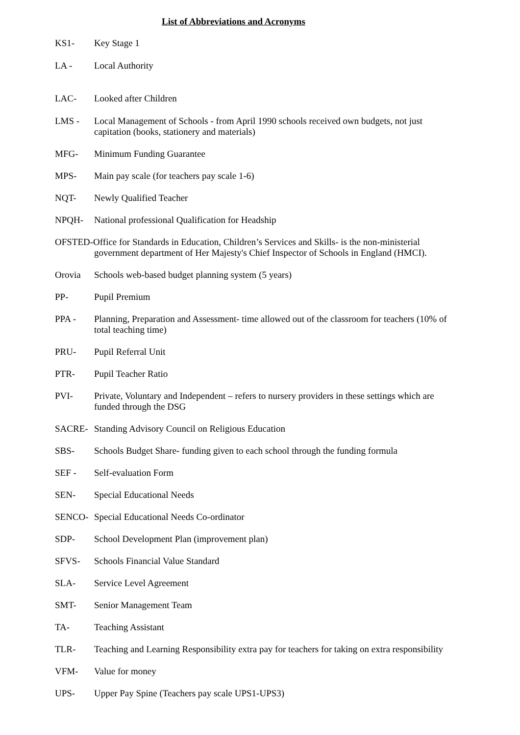List of Abbreviations and Acronyms
KS1- Key Stage 1
LA - Local Authority
LAC- Looked after Children
LMS - Local Management of Schools - from April 1990 schools received own budgets, not just capitation (books, stationery and materials)
MFG- Minimum Funding Guarantee
MPS- Main pay scale (for teachers pay scale 1-6)
NQT- Newly Qualified Teacher
NPQH- National professional Qualification for Headship
OFSTED-Office for Standards in Education, Children’s Services and Skills- is the non-ministerial
government department of Her Majesty's Chief Inspector of Schools in England (HMCI).
Orovia Schools web-based budget planning system (5 years)
PP- Pupil Premium
PPA - Planning, Preparation and Assessment- time allowed out of the classroom for teachers (10% of total teaching time)
PRU- Pupil Referral Unit
PTR- Pupil Teacher Ratio
PVI- Private, Voluntary and Independent – refers to nursery providers in these settings which are funded through the DSG
SACRE- Standing Advisory Council on Religious Education
SBS- Schools Budget Share- funding given to each school through the funding formula
SEF - Self-evaluation Form
SEN- Special Educational Needs
SENCO- Special Educational Needs Co-ordinator
SDP- School Development Plan (improvement plan)
SFVS- Schools Financial Value Standard
SLA- Service Level Agreement
SMT- Senior Management Team
TA- Teaching Assistant
TLR- Teaching and Learning Responsibility extra pay for teachers for taking on extra responsibility
VFM- Value for money
UPS- Upper Pay Spine (Teachers pay scale UPS1-UPS3)